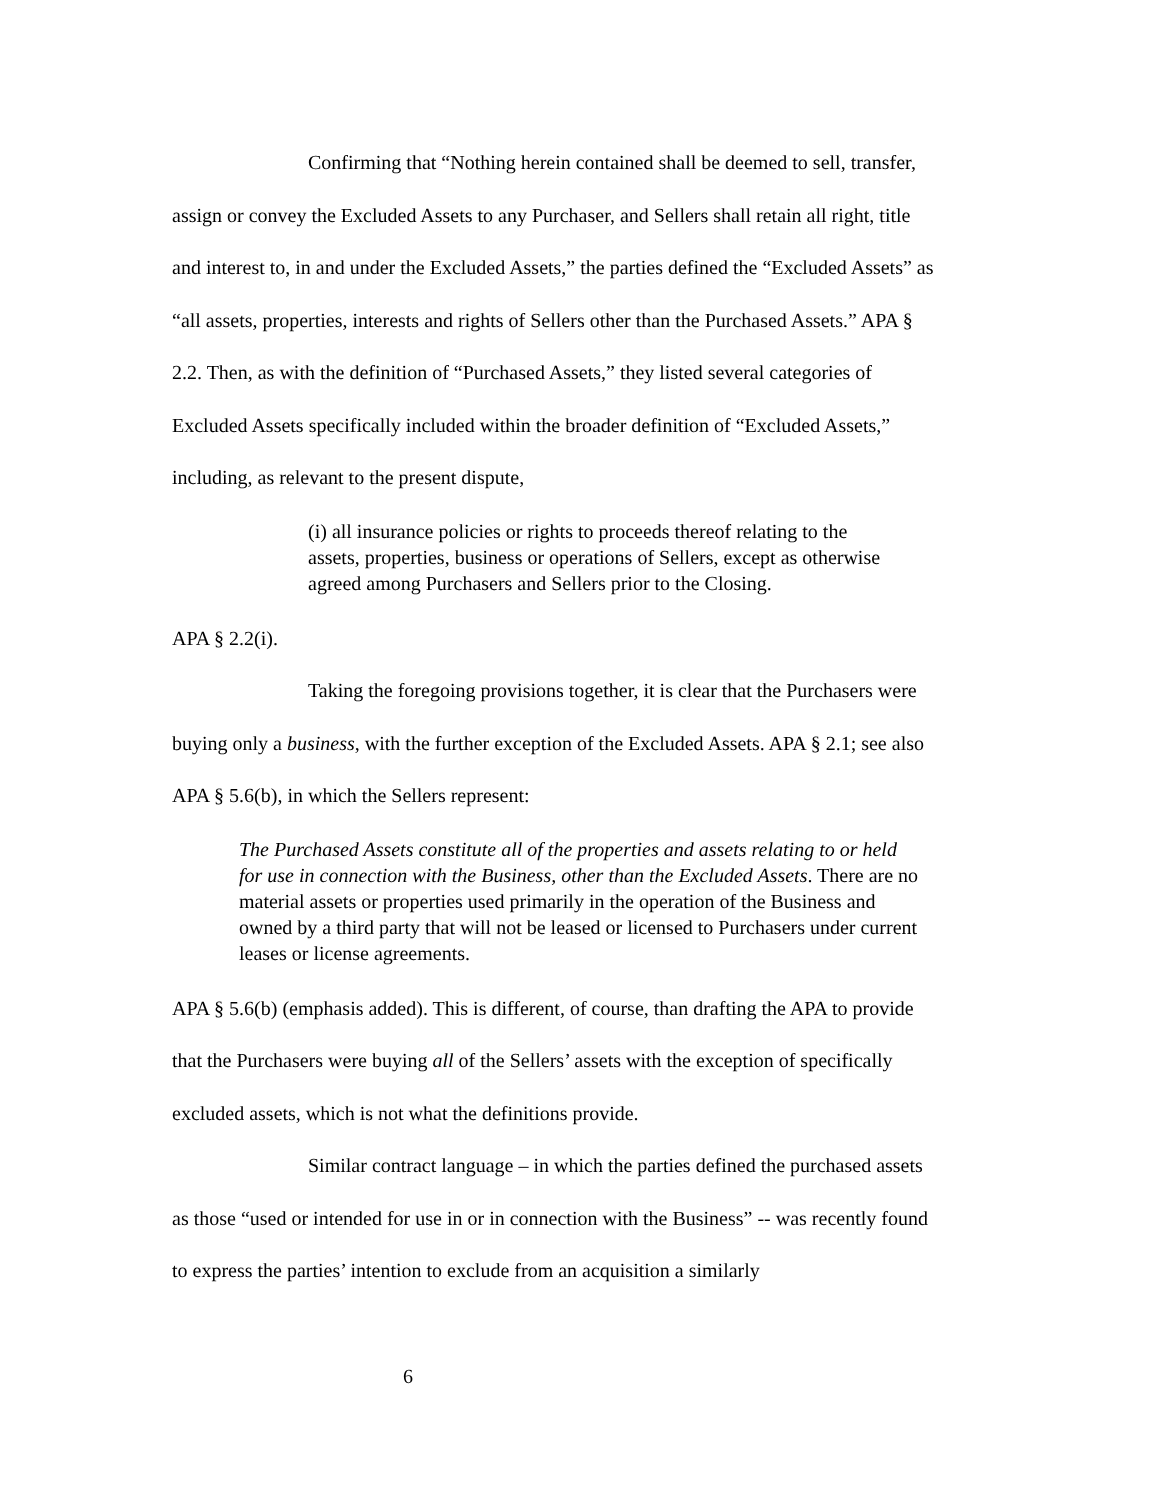Confirming that “Nothing herein contained shall be deemed to sell, transfer, assign or convey the Excluded Assets to any Purchaser, and Sellers shall retain all right, title and interest to, in and under the Excluded Assets,” the parties defined the “Excluded Assets” as “all assets, properties, interests and rights of Sellers other than the Purchased Assets.” APA § 2.2. Then, as with the definition of “Purchased Assets,” they listed several categories of Excluded Assets specifically included within the broader definition of “Excluded Assets,” including, as relevant to the present dispute,
(i) all insurance policies or rights to proceeds thereof relating to the assets, properties, business or operations of Sellers, except as otherwise agreed among Purchasers and Sellers prior to the Closing.
APA § 2.2(i).
Taking the foregoing provisions together, it is clear that the Purchasers were buying only a business, with the further exception of the Excluded Assets. APA § 2.1; see also APA § 5.6(b), in which the Sellers represent:
The Purchased Assets constitute all of the properties and assets relating to or held for use in connection with the Business, other than the Excluded Assets. There are no material assets or properties used primarily in the operation of the Business and owned by a third party that will not be leased or licensed to Purchasers under current leases or license agreements.
APA § 5.6(b) (emphasis added). This is different, of course, than drafting the APA to provide that the Purchasers were buying all of the Sellers’ assets with the exception of specifically excluded assets, which is not what the definitions provide.
Similar contract language – in which the parties defined the purchased assets as those “used or intended for use in or in connection with the Business” -- was recently found to express the parties’ intention to exclude from an acquisition a similarly
6